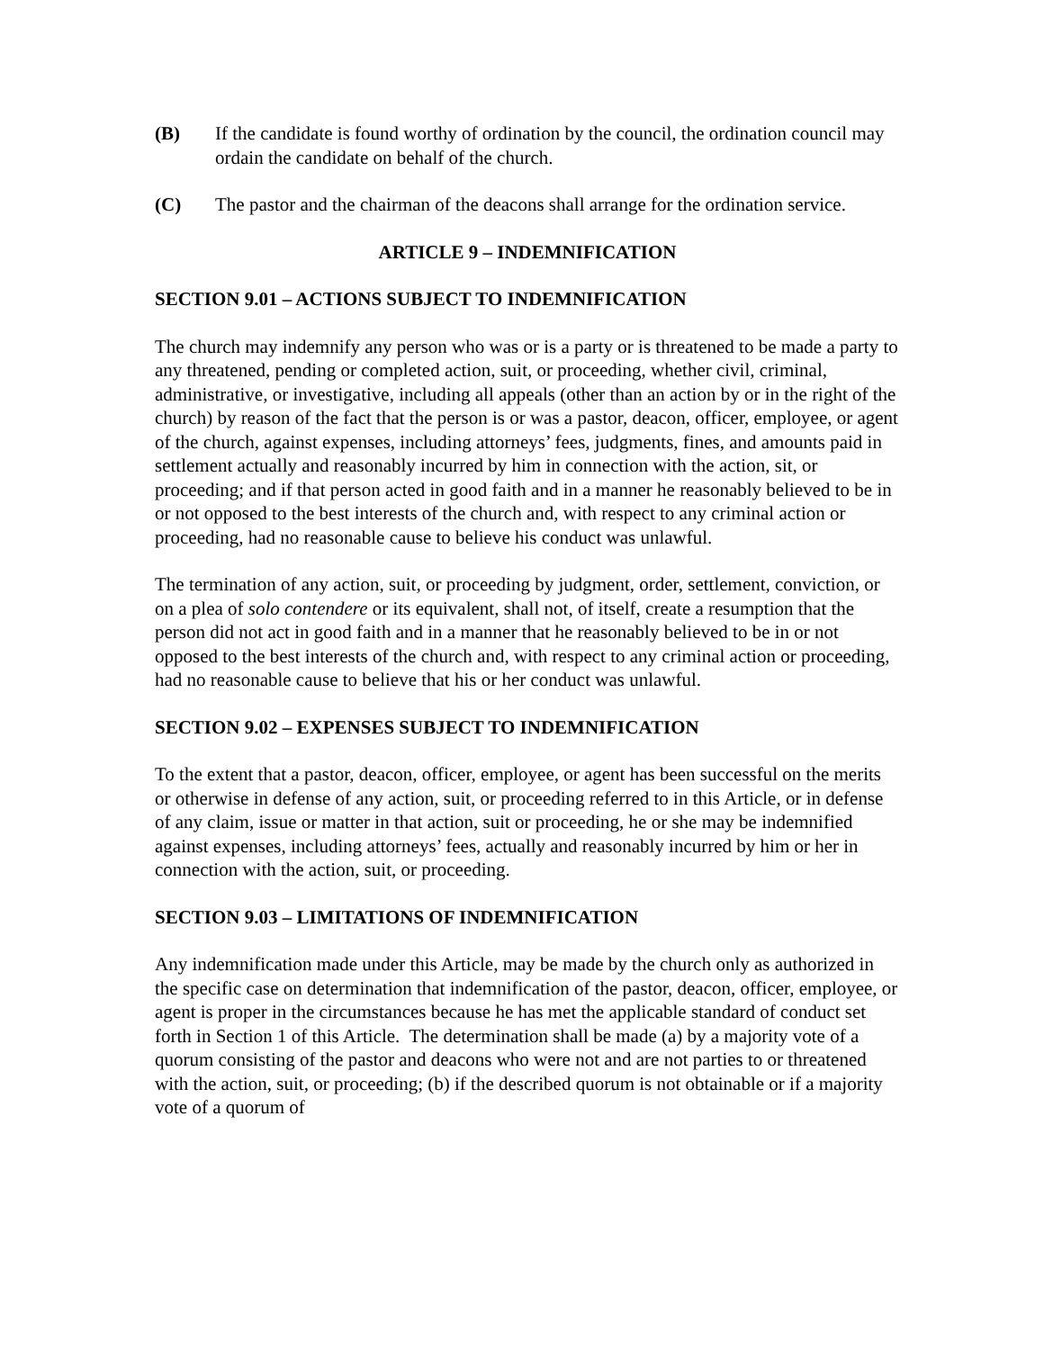(B) If the candidate is found worthy of ordination by the council, the ordination council may ordain the candidate on behalf of the church.
(C) The pastor and the chairman of the deacons shall arrange for the ordination service.
ARTICLE 9 – INDEMNIFICATION
SECTION 9.01 – ACTIONS SUBJECT TO INDEMNIFICATION
The church may indemnify any person who was or is a party or is threatened to be made a party to any threatened, pending or completed action, suit, or proceeding, whether civil, criminal, administrative, or investigative, including all appeals (other than an action by or in the right of the church) by reason of the fact that the person is or was a pastor, deacon, officer, employee, or agent of the church, against expenses, including attorneys’ fees, judgments, fines, and amounts paid in settlement actually and reasonably incurred by him in connection with the action, sit, or proceeding; and if that person acted in good faith and in a manner he reasonably believed to be in or not opposed to the best interests of the church and, with respect to any criminal action or proceeding, had no reasonable cause to believe his conduct was unlawful.
The termination of any action, suit, or proceeding by judgment, order, settlement, conviction, or on a plea of solo contendere or its equivalent, shall not, of itself, create a resumption that the person did not act in good faith and in a manner that he reasonably believed to be in or not opposed to the best interests of the church and, with respect to any criminal action or proceeding, had no reasonable cause to believe that his or her conduct was unlawful.
SECTION 9.02 – EXPENSES SUBJECT TO INDEMNIFICATION
To the extent that a pastor, deacon, officer, employee, or agent has been successful on the merits or otherwise in defense of any action, suit, or proceeding referred to in this Article, or in defense of any claim, issue or matter in that action, suit or proceeding, he or she may be indemnified against expenses, including attorneys’ fees, actually and reasonably incurred by him or her in connection with the action, suit, or proceeding.
SECTION 9.03 – LIMITATIONS OF INDEMNIFICATION
Any indemnification made under this Article, may be made by the church only as authorized in the specific case on determination that indemnification of the pastor, deacon, officer, employee, or agent is proper in the circumstances because he has met the applicable standard of conduct set forth in Section 1 of this Article. The determination shall be made (a) by a majority vote of a quorum consisting of the pastor and deacons who were not and are not parties to or threatened with the action, suit, or proceeding; (b) if the described quorum is not obtainable or if a majority vote of a quorum of